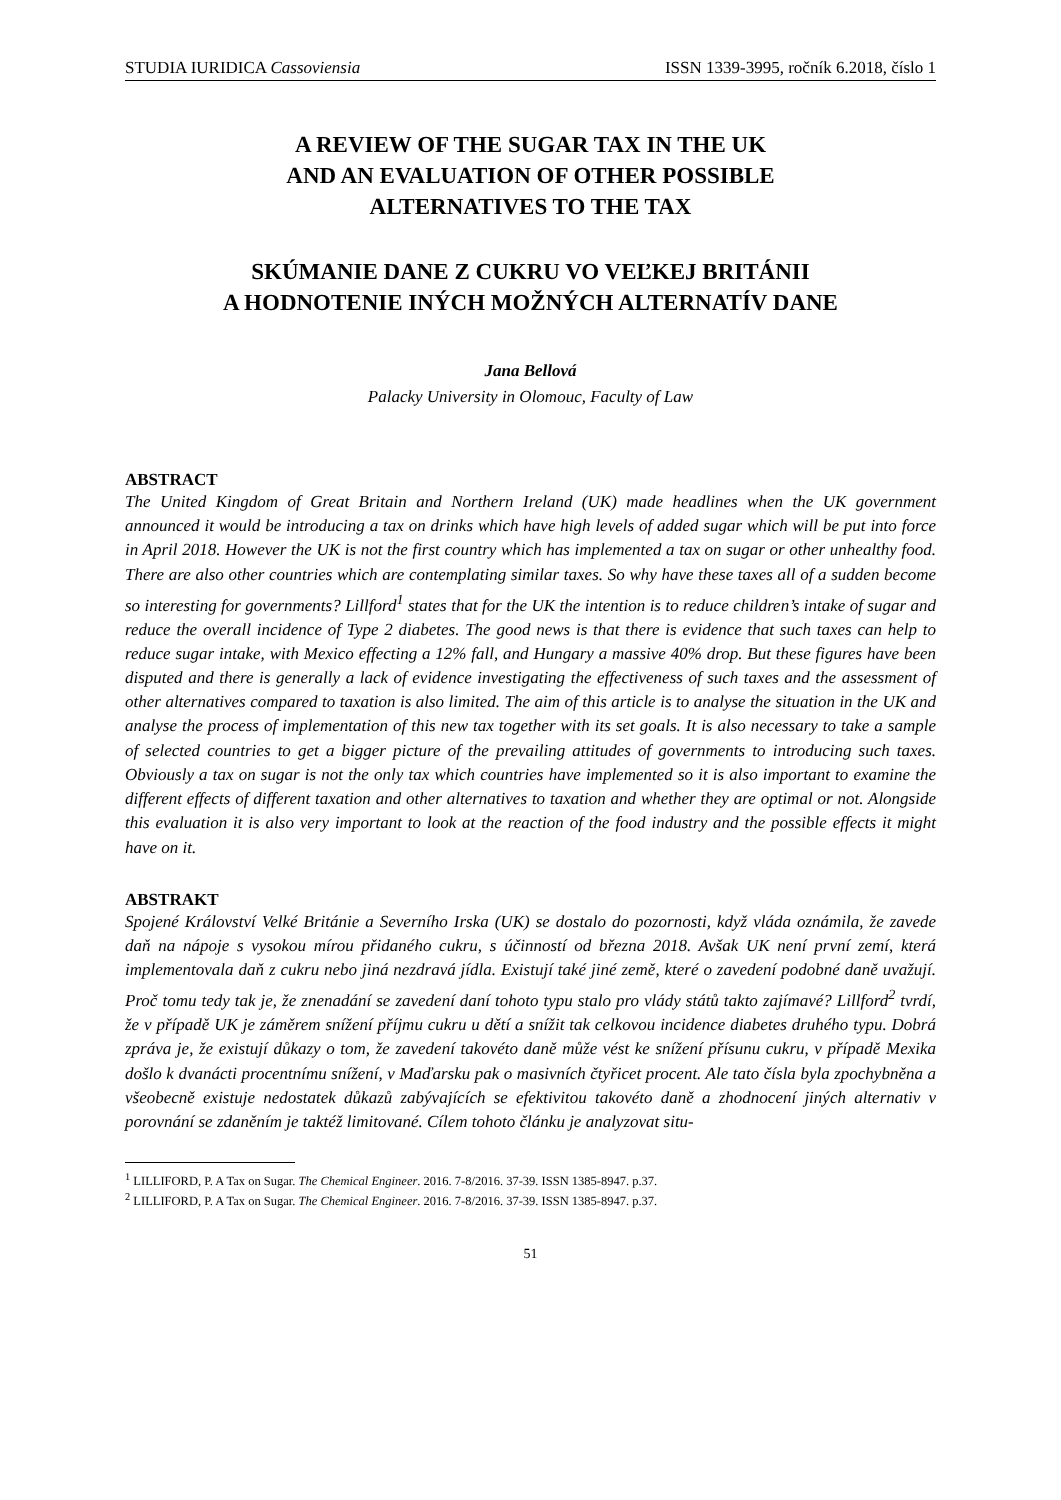STUDIA IURIDICA Cassoviensia ISSN 1339-3995, ročník 6.2018, číslo 1
A REVIEW OF THE SUGAR TAX IN THE UK
AND AN EVALUATION OF OTHER POSSIBLE
ALTERNATIVES TO THE TAX
SKÚMANIE DANE Z CUKRU VO VEĽKEJ BRITÁNII
A HODNOTENIE INÝCH MOŽNÝCH ALTERNATÍV DANE
Jana Bellová
Palacky University in Olomouc, Faculty of Law
ABSTRACT
The United Kingdom of Great Britain and Northern Ireland (UK) made headlines when the UK government announced it would be introducing a tax on drinks which have high levels of added sugar which will be put into force in April 2018. However the UK is not the first country which has implemented a tax on sugar or other unhealthy food. There are also other countries which are contemplating similar taxes. So why have these taxes all of a sudden become so interesting for governments? Lillford<sup>1</sup> states that for the UK the intention is to reduce children’s intake of sugar and reduce the overall incidence of Type 2 diabetes. The good news is that there is evidence that such taxes can help to reduce sugar intake, with Mexico effecting a 12% fall, and Hungary a massive 40% drop. But these figures have been disputed and there is generally a lack of evidence investigating the effectiveness of such taxes and the assessment of other alternatives compared to taxation is also limited. The aim of this article is to analyse the situation in the UK and analyse the process of implementation of this new tax together with its set goals. It is also necessary to take a sample of selected countries to get a bigger picture of the prevailing attitudes of governments to introducing such taxes. Obviously a tax on sugar is not the only tax which countries have implemented so it is also important to examine the different effects of different taxation and other alternatives to taxation and whether they are optimal or not. Alongside this evaluation it is also very important to look at the reaction of the food industry and the possible effects it might have on it.
ABSTRAKT
Spojené Království Velké Británie a Severního Irska (UK) se dostalo do pozornosti, když vláda oznámila, že zavede daň na nápoje s vysokou mírou přidaného cukru, s účinností od března 2018. Avšak UK není první zemí, která implementovala daň z cukru nebo jiná nezdravá jídla. Existují také jiné země, které o zavedení podobné daně uvažují. Proč tomu tedy tak je, že znenadání se zavedení daní tohoto typu stalo pro vlády států takto zajímavé? Lillford<sup>2</sup> tvrdí, že v případě UK je záměrem snížení příjmu cukru u dětí a snížit tak celkovou incidence diabetes druhého typu. Dobrá zpráva je, že existují důkazy o tom, že zavedení takovéto daně může vést ke snížení přísunu cukru, v případě Mexika došlo k dvanácti procentnímu snížení, v Maďarsku pak o masivních čtyřicet procent. Ale tato čísla byla zpochybněna a všeobecně existuje nedostatek důkazů zabývajících se efektivitou takovéto daně a zhodnocení jiných alternativ v porovnání se zdaněním je taktéž limitované. Cílem tohoto článku je analyzovat situ-
<sup>1</sup> LILLIFORD, P. A Tax on Sugar. The Chemical Engineer. 2016. 7-8/2016. 37-39. ISSN 1385-8947. p.37.
<sup>2</sup> LILLIFORD, P. A Tax on Sugar. The Chemical Engineer. 2016. 7-8/2016. 37-39. ISSN 1385-8947. p.37.
51